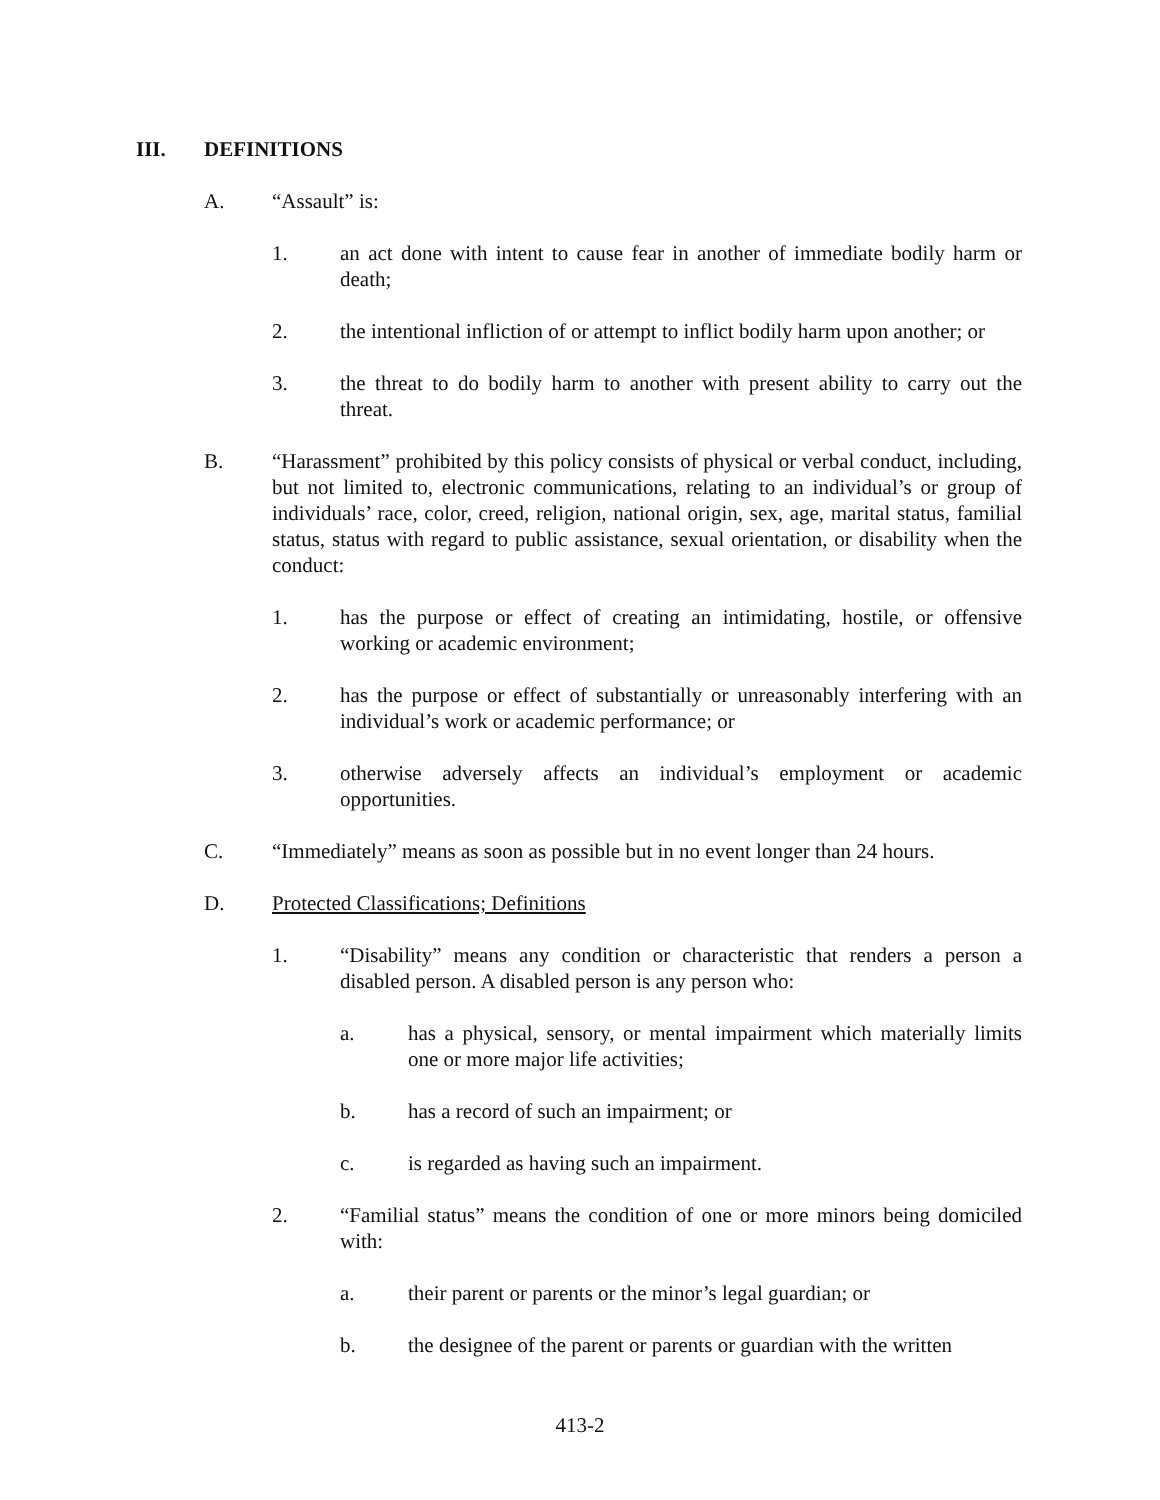III. DEFINITIONS
A. “Assault” is:
1. an act done with intent to cause fear in another of immediate bodily harm or death;
2. the intentional infliction of or attempt to inflict bodily harm upon another; or
3. the threat to do bodily harm to another with present ability to carry out the threat.
B. “Harassment” prohibited by this policy consists of physical or verbal conduct, including, but not limited to, electronic communications, relating to an individual’s or group of individuals’ race, color, creed, religion, national origin, sex, age, marital status, familial status, status with regard to public assistance, sexual orientation, or disability when the conduct:
1. has the purpose or effect of creating an intimidating, hostile, or offensive working or academic environment;
2. has the purpose or effect of substantially or unreasonably interfering with an individual’s work or academic performance; or
3. otherwise adversely affects an individual’s employment or academic opportunities.
C. “Immediately” means as soon as possible but in no event longer than 24 hours.
D. Protected Classifications; Definitions
1. “Disability” means any condition or characteristic that renders a person a disabled person. A disabled person is any person who:
a. has a physical, sensory, or mental impairment which materially limits one or more major life activities;
b. has a record of such an impairment; or
c. is regarded as having such an impairment.
2. “Familial status” means the condition of one or more minors being domiciled with:
a. their parent or parents or the minor’s legal guardian; or
b. the designee of the parent or parents or guardian with the written
413-2